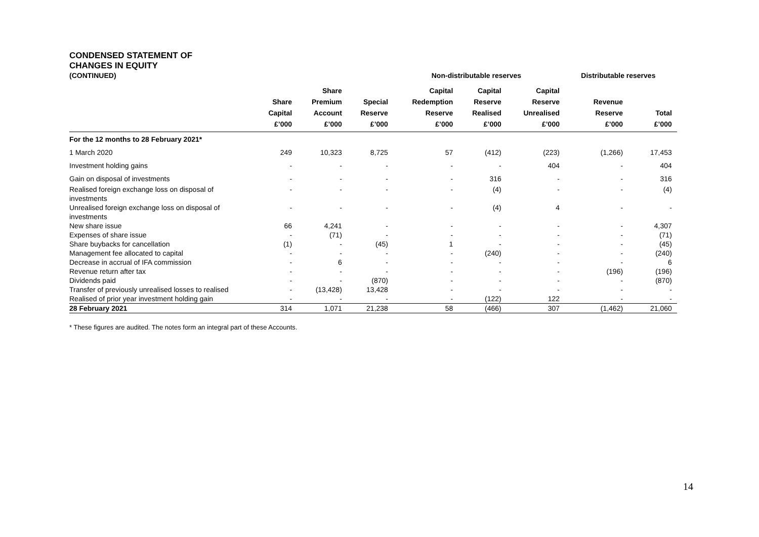CONDENSED STATEMENT OF
CHANGES IN EQUITY
| (CONTINUED) | | | | Non-distributable reserves | | | Distributable reserves | | |
| --- | --- | --- | --- | --- | --- | --- | --- | --- | --- |
| | Share Capital £’000 | Share Premium Account £’000 | Special Reserve £’000 | Capital Redemption Reserve £’000 | Capital Reserve Realised £’000 | Capital Reserve Unrealised £’000 | Revenue Reserve £’000 | Total £’000 | |
| For the 12 months to 28 February 2021* | | | | | | | | | |
| 1 March 2020 | 249 | 10,323 | 8,725 | 57 | (412) | (223) | (1,266) | 17,453 | |
| Investment holding gains | - | - | - | - | - | 404 | - | 404 | |
| Gain on disposal of investments | - | - | - | - | 316 | - | - | 316 | |
| Realised foreign exchange loss on disposal of investments | - | - | - | - | (4) | - | - | (4) | |
| Unrealised foreign exchange loss on disposal of investments | - | - | - | - | (4) | 4 | - | - | |
| New share issue | 66 | 4,241 | - | - | - | - | - | 4,307 | |
| Expenses of share issue | - | (71) | - | - | - | - | - | (71) | |
| Share buybacks for cancellation | (1) | - | (45) | 1 | - | - | - | (45) | |
| Management fee allocated to capital | - | - | - | - | (240) | - | - | (240) | |
| Decrease in accrual of IFA commission | - | 6 | - | - | - | - | - | 6 | |
| Revenue return after tax | - | - | - | - | - | - | (196) | (196) | |
| Dividends paid | - | - | (870) | - | - | - | - | (870) | |
| Transfer of previously unrealised losses to realised | - | (13,428) | 13,428 | - | - | - | - | - | |
| Realised of prior year investment holding gain | - | - | - | - | (122) | 122 | - | - | |
| 28 February 2021 | 314 | 1,071 | 21,238 | 58 | (466) | 307 | (1,462) | 21,060 | |
* These figures are audited. The notes form an integral part of these Accounts.
14